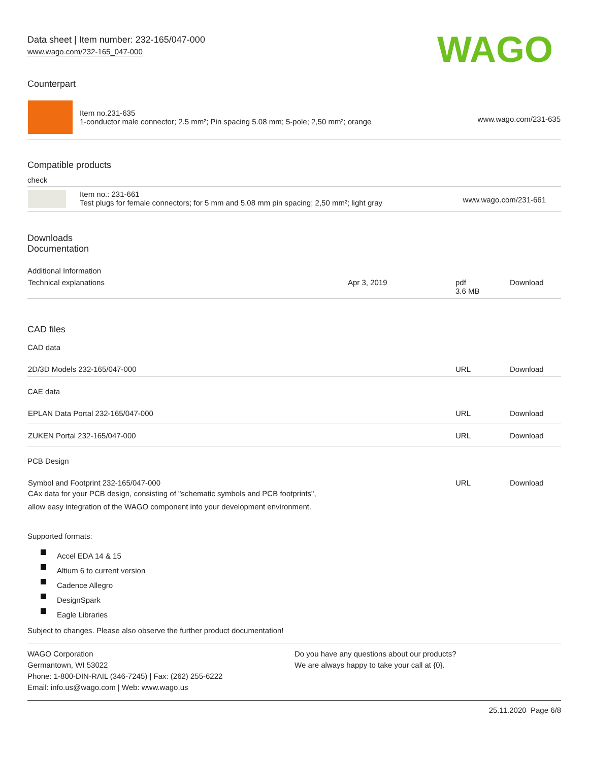WAGO
Data sheet | Item number: 232-165/047-000
www.wago.com/232-165_047-000
Counterpart
| | Item no.231-635 1-conductor male connector; 2.5 mm²; Pin spacing 5.08 mm; 5-pole; 2,50 mm²; orange | www.wago.com/231-635 |
Compatible products
check
| | Item no.: 231-661 Test plugs for female connectors; for 5 mm and 5.08 mm pin spacing; 2,50 mm²; light gray | www.wago.com/231-661 |
Downloads
Documentation
Additional Information
| Technical explanations | Apr 3, 2019 | pdf 3.6 MB | Download |
CAD files
CAD data
| 2D/3D Models 232-165/047-000 | URL | Download |
CAE data
| EPLAN Data Portal 232-165/047-000 | URL | Download |
| ZUKEN Portal 232-165/047-000 | URL | Download |
PCB Design
| Symbol and Footprint 232-165/047-000 CAx data for your PCB design, consisting of "schematic symbols and PCB footprints", allow easy integration of the WAGO component into your development environment. | URL | Download |
Supported formats:
Accel EDA 14 & 15
Altium 6 to current version
Cadence Allegro
DesignSpark
Eagle Libraries
Subject to changes. Please also observe the further product documentation!
WAGO Corporation
Germantown, WI 53022
Phone: 1-800-DIN-RAIL (346-7245) | Fax: (262) 255-6222
Email: info.us@wago.com | Web: www.wago.us
Do you have any questions about our products?
We are always happy to take your call at {0}.
25.11.2020 Page 6/8